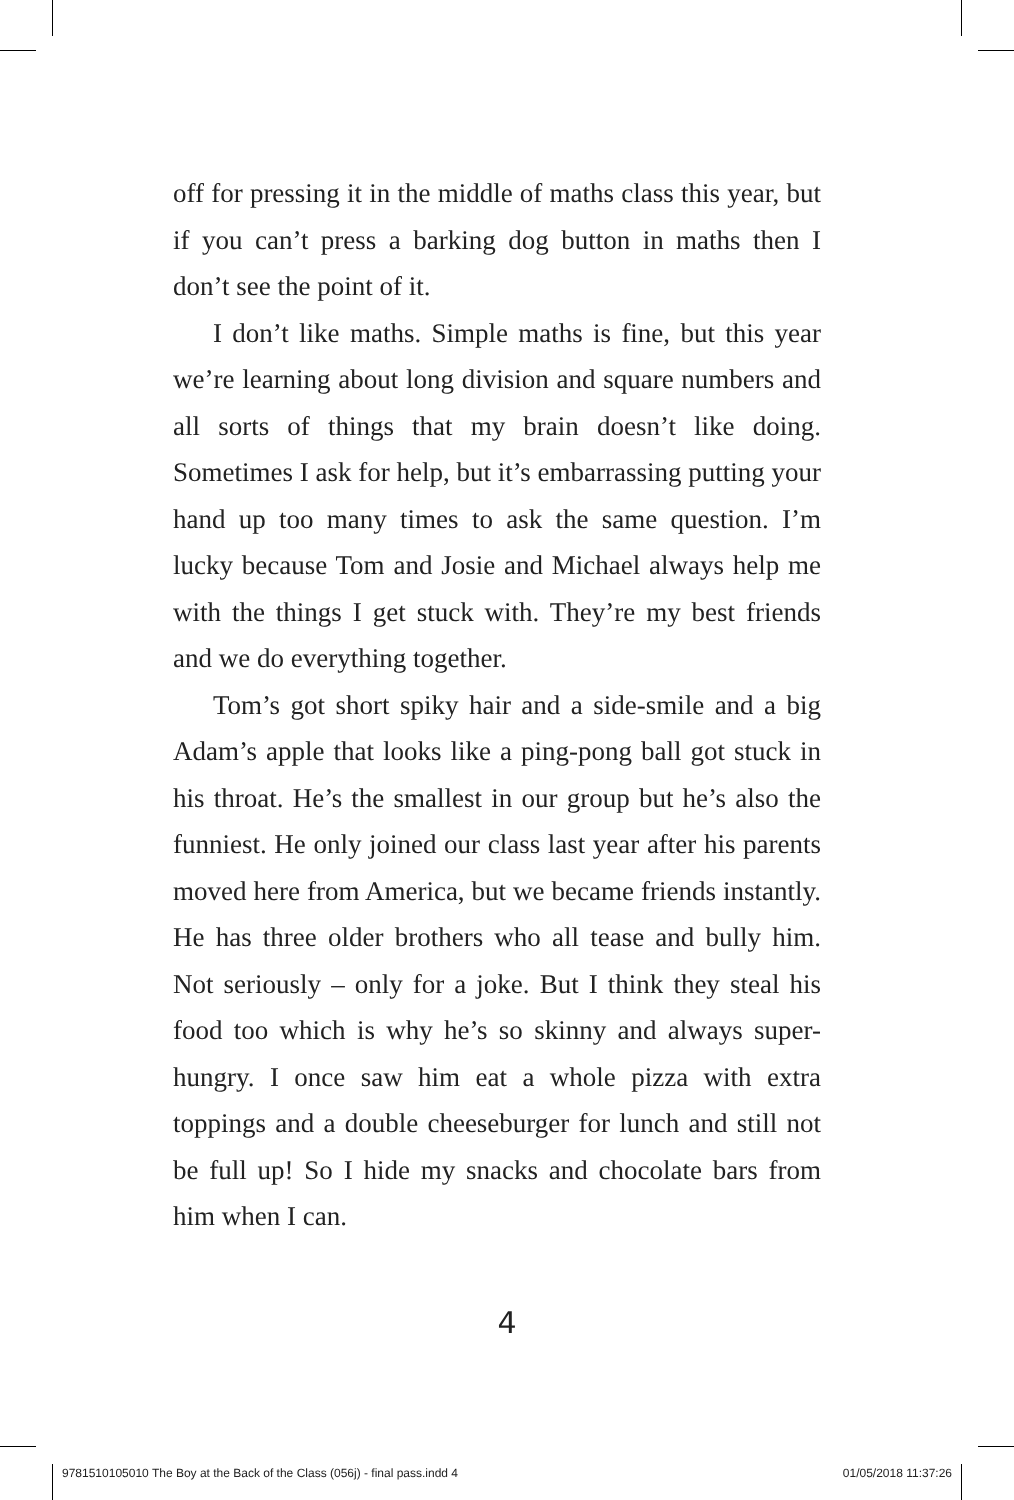off for pressing it in the middle of maths class this year, but if you can’t press a barking dog button in maths then I don’t see the point of it.
I don’t like maths. Simple maths is fine, but this year we’re learning about long division and square numbers and all sorts of things that my brain doesn’t like doing. Sometimes I ask for help, but it’s embarrassing putting your hand up too many times to ask the same question. I’m lucky because Tom and Josie and Michael always help me with the things I get stuck with. They’re my best friends and we do everything together.
Tom’s got short spiky hair and a side-smile and a big Adam’s apple that looks like a ping-pong ball got stuck in his throat. He’s the smallest in our group but he’s also the funniest. He only joined our class last year after his parents moved here from America, but we became friends instantly. He has three older brothers who all tease and bully him. Not seriously – only for a joke. But I think they steal his food too which is why he’s so skinny and always super-hungry. I once saw him eat a whole pizza with extra toppings and a double cheeseburger for lunch and still not be full up! So I hide my snacks and chocolate bars from him when I can.
4
9781510105010 The Boy at the Back of the Class (056j) - final pass.indd 4 01/05/2018 11:37:26